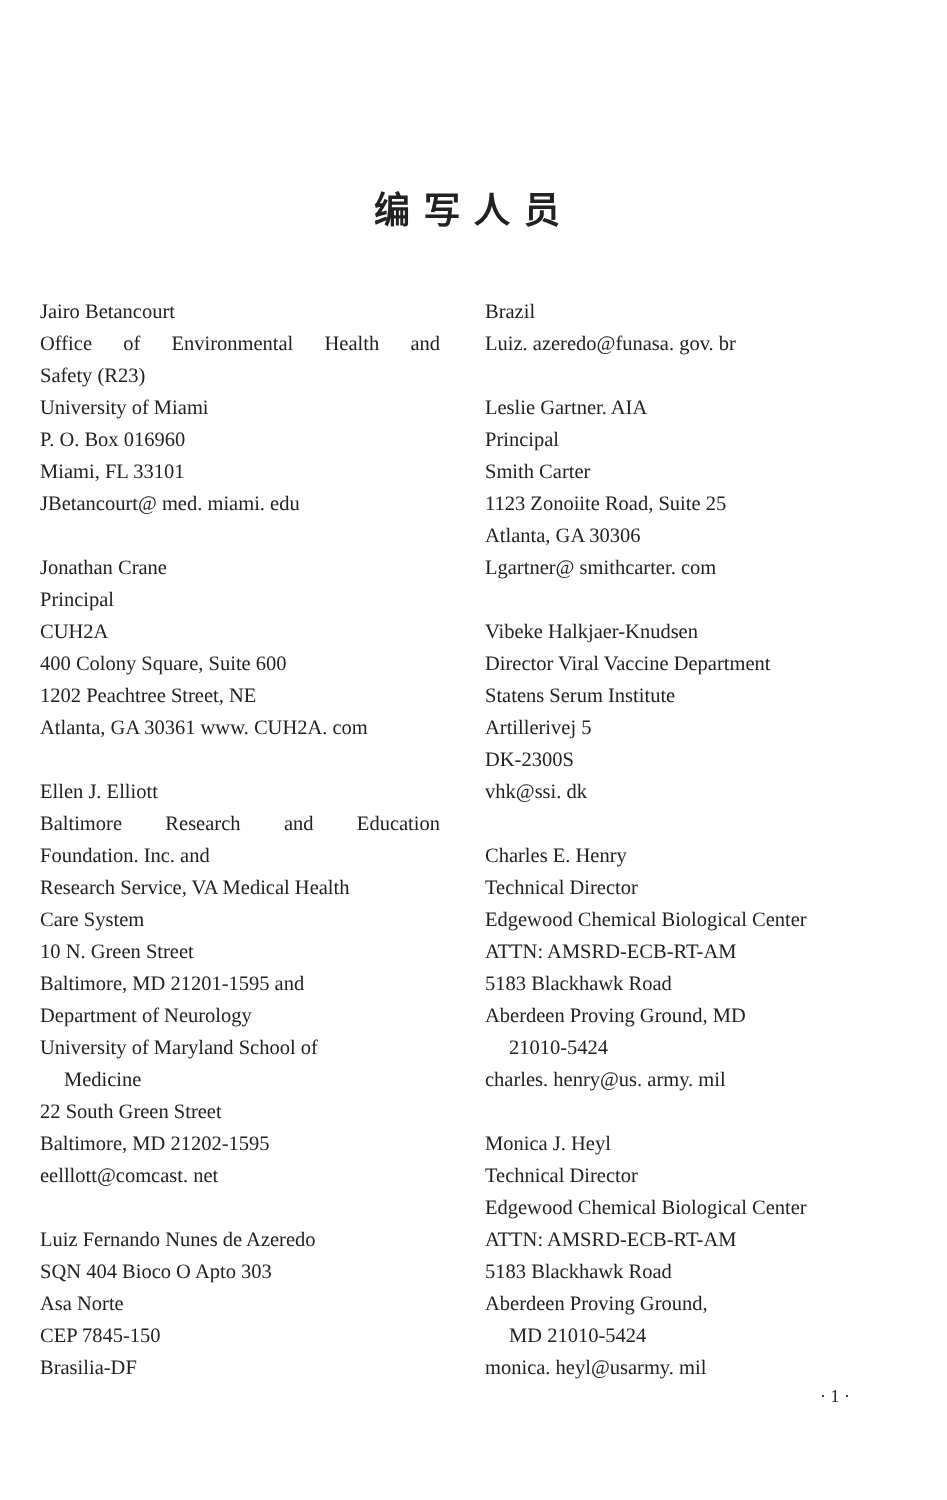编写人员
Jairo Betancourt
Office of Environmental Health and
Safety (R23)
University of Miami
P. O. Box 016960
Miami, FL 33101
JBetancourt@ med. miami. edu
Jonathan Crane
Principal
CUH2A
400 Colony Square, Suite 600
1202 Peachtree Street, NE
Atlanta, GA 30361 www. CUH2A. com
Ellen J. Elliott
Baltimore Research and Education
Foundation. Inc. and
Research Service, VA Medical Health
Care System
10 N. Green Street
Baltimore, MD 21201-1595 and
Department of Neurology
University of Maryland School of
Medicine
22 South Green Street
Baltimore, MD 21202-1595
eelllott@comcast. net
Luiz Fernando Nunes de Azeredo
SQN 404 Bioco O Apto 303
Asa Norte
CEP 7845-150
Brasilia-DF
Brazil
Luiz. azeredo@funasa. gov. br
Leslie Gartner. AIA
Principal
Smith Carter
1123 Zonoiite Road, Suite 25
Atlanta, GA 30306
Lgartner@ smithcarter. com
Vibeke Halkjaer-Knudsen
Director Viral Vaccine Department
Statens Serum Institute
Artillerivej 5
DK-2300S
vhk@ssi. dk
Charles E. Henry
Technical Director
Edgewood Chemical Biological Center
ATTN: AMSRD-ECB-RT-AM
5183 Blackhawk Road
Aberdeen Proving Ground, MD
21010-5424
charles. henry@us. army. mil
Monica J. Heyl
Technical Director
Edgewood Chemical Biological Center
ATTN: AMSRD-ECB-RT-AM
5183 Blackhawk Road
Aberdeen Proving Ground,
MD 21010-5424
monica. heyl@usarmy. mil
· 1 ·